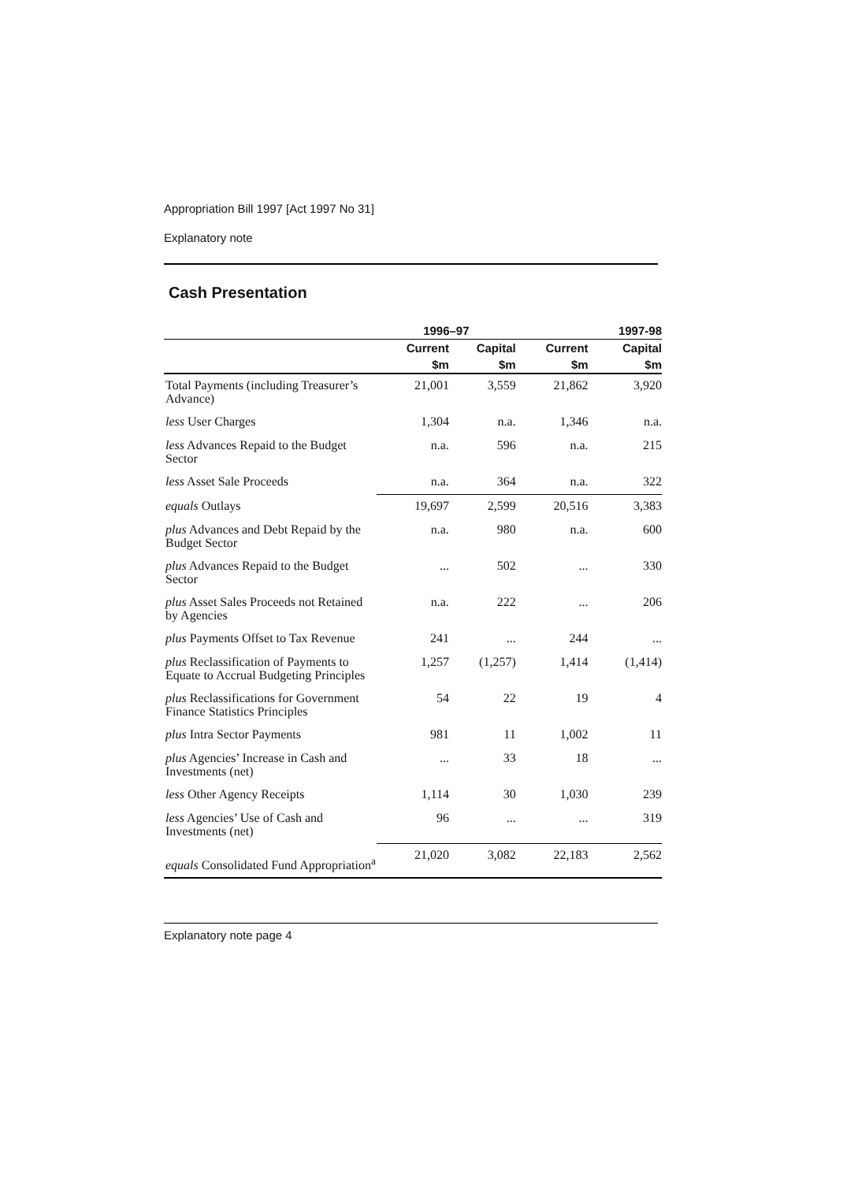Appropriation Bill 1997 [Act 1997 No 31]
Explanatory note
Cash Presentation
| | 1996–97 | | | 1997-98 |
| --- | --- | --- | --- | --- |
| | Current | Capital | Current | Capital |
| | $m | $m | $m | $m |
| Total Payments (including Treasurer’s Advance) | 21,001 | 3,559 | 21,862 | 3,920 |
| less User Charges | 1,304 | n.a. | 1,346 | n.a. |
| less Advances Repaid to the Budget Sector | n.a. | 596 | n.a. | 215 |
| less Asset Sale Proceeds | n.a. | 364 | n.a. | 322 |
| equals Outlays | 19,697 | 2,599 | 20,516 | 3,383 |
| plus Advances and Debt Repaid by the Budget Sector | n.a. | 980 | n.a. | 600 |
| plus Advances Repaid to the Budget Sector | ... | 502 | ... | 330 |
| plus Asset Sales Proceeds not Retained by Agencies | n.a. | 222 | ... | 206 |
| plus Payments Offset to Tax Revenue | 241 | ... | 244 | ... |
| plus Reclassification of Payments to Equate to Accrual Budgeting Principles | 1,257 | (1,257) | 1,414 | (1,414) |
| plus Reclassifications for Government Finance Statistics Principles | 54 | 22 | 19 | 4 |
| plus Intra Sector Payments | 981 | 11 | 1,002 | 11 |
| plus Agencies’ Increase in Cash and Investments (net) | ... | 33 | 18 | ... |
| less Other Agency Receipts | 1,114 | 30 | 1,030 | 239 |
| less Agencies’ Use of Cash and Investments (net) | 96 | ... | ... | 319 |
| equals Consolidated Fund Appropriation<sup>a</sup> | 21,020 | 3,082 | 22,183 | 2,562 |
Explanatory note page 4